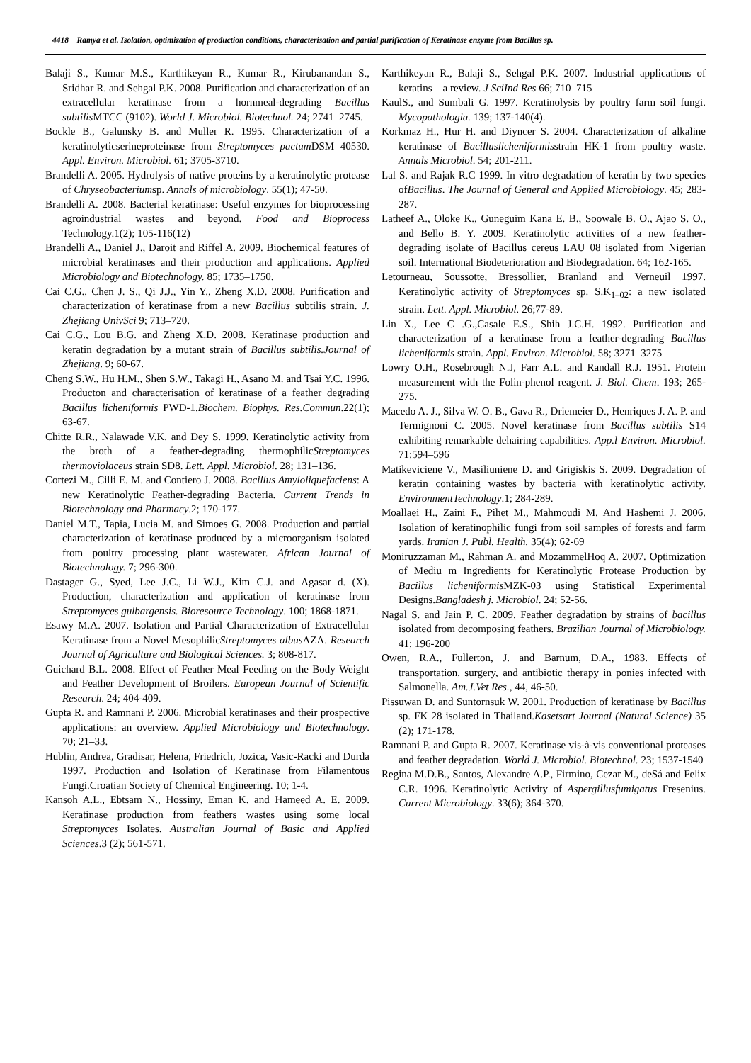4418 Ramya et al. Isolation, optimization of production conditions, characterisation and partial purification of Keratinase enzyme from Bacillus sp.
Balaji S., Kumar M.S., Karthikeyan R., Kumar R., Kirubanandan S., Sridhar R. and Sehgal P.K. 2008. Purification and characterization of an extracellular keratinase from a hornmeal-degrading Bacillus subtilis MTCC (9102). World J. Microbiol. Biotechnol. 24; 2741–2745.
Bockle B., Galunsky B. and Muller R. 1995. Characterization of a keratinolyticserineproteinase from Streptomyces pactum DSM 40530. Appl. Environ. Microbiol. 61; 3705-3710.
Brandelli A. 2005. Hydrolysis of native proteins by a keratinolytic protease of Chryseobacteriumsp. Annals of microbiology. 55(1); 47-50.
Brandelli A. 2008. Bacterial keratinase: Useful enzymes for bioprocessing agroindustrial wastes and beyond. Food and Bioprocess Technology.1(2); 105-116(12)
Brandelli A., Daniel J., Daroit and Riffel A. 2009. Biochemical features of microbial keratinases and their production and applications. Applied Microbiology and Biotechnology. 85; 1735–1750.
Cai C.G., Chen J. S., Qi J.J., Yin Y., Zheng X.D. 2008. Purification and characterization of keratinase from a new Bacillus subtilis strain. J. Zhejiang UnivSci 9; 713–720.
Cai C.G., Lou B.G. and Zheng X.D. 2008. Keratinase production and keratin degradation by a mutant strain of Bacillus subtilis.Journal of Zhejiang. 9; 60-67.
Cheng S.W., Hu H.M., Shen S.W., Takagi H., Asano M. and Tsai Y.C. 1996. Producton and characterisation of keratinase of a feather degrading Bacillus licheniformis PWD-1.Biochem. Biophys. Res.Commun.22(1); 63-67.
Chitte R.R., Nalawade V.K. and Dey S. 1999. Keratinolytic activity from the broth of a feather-degrading thermophilicStreptomyces thermoviolaceus strain SD8. Lett. Appl. Microbiol. 28; 131–136.
Cortezi M., Cilli E. M. and Contiero J. 2008. Bacillus Amyloliquefaciens: A new Keratinolytic Feather-degrading Bacteria. Current Trends in Biotechnology and Pharmacy.2; 170-177.
Daniel M.T., Tapia, Lucia M. and Simoes G. 2008. Production and partial characterization of keratinase produced by a microorganism isolated from poultry processing plant wastewater. African Journal of Biotechnology. 7; 296-300.
Dastager G., Syed, Lee J.C., Li W.J., Kim C.J. and Agasar d. (X). Production, characterization and application of keratinase from Streptomyces gulbargensis. Bioresource Technology. 100; 1868-1871.
Esawy M.A. 2007. Isolation and Partial Characterization of Extracellular Keratinase from a Novel MesophilicStreptomyces albus AZA. Research Journal of Agriculture and Biological Sciences. 3; 808-817.
Guichard B.L. 2008. Effect of Feather Meal Feeding on the Body Weight and Feather Development of Broilers. European Journal of Scientific Research. 24; 404-409.
Gupta R. and Ramnani P. 2006. Microbial keratinases and their prospective applications: an overview. Applied Microbiology and Biotechnology. 70; 21–33.
Hublin, Andrea, Gradisar, Helena, Friedrich, Jozica, Vasic-Racki and Durda 1997. Production and Isolation of Keratinase from Filamentous Fungi.Croatian Society of Chemical Engineering. 10; 1-4.
Kansoh A.L., Ebtsam N., Hossiny, Eman K. and Hameed A. E. 2009. Keratinase production from feathers wastes using some local Streptomyces Isolates. Australian Journal of Basic and Applied Sciences.3 (2); 561-571.
Karthikeyan R., Balaji S., Sehgal P.K. 2007. Industrial applications of keratins—a review. J SciInd Res 66; 710–715
KaulS., and Sumbali G. 1997. Keratinolysis by poultry farm soil fungi. Mycopathologia. 139; 137-140(4).
Korkmaz H., Hur H. and Diyncer S. 2004. Characterization of alkaline keratinase of Bacilluslicheniformisstrain HK-1 from poultry waste. Annals Microbiol. 54; 201-211.
Lal S. and Rajak R.C 1999. In vitro degradation of keratin by two species ofBacillus. The Journal of General and Applied Microbiology. 45; 283-287.
Latheef A., Oloke K., Guneguim Kana E. B., Soowale B. O., Ajao S. O., and Bello B. Y. 2009. Keratinolytic activities of a new feather-degrading isolate of Bacillus cereus LAU 08 isolated from Nigerian soil. International Biodeterioration and Biodegradation. 64; 162-165.
Letourneau, Soussotte, Bressollier, Branland and Verneuil 1997. Keratinolytic activity of Streptomyces sp. S.K<sub>1–02</sub>: a new isolated strain. Lett. Appl. Microbiol. 26;77-89.
Lin X., Lee C .G.,Casale E.S., Shih J.C.H. 1992. Purification and characterization of a keratinase from a feather-degrading Bacillus licheniformis strain. Appl. Environ. Microbiol. 58; 3271–3275
Lowry O.H., Rosebrough N.J, Farr A.L. and Randall R.J. 1951. Protein measurement with the Folin-phenol reagent. J. Biol. Chem. 193; 265-275.
Macedo A. J., Silva W. O. B., Gava R., Driemeier D., Henriques J. A. P. and Termignoni C. 2005. Novel keratinase from Bacillus subtilis S14 exhibiting remarkable dehairing capabilities. App.l Environ. Microbiol. 71:594–596
Matikeviciene V., Masiliuniene D. and Grigiskis S. 2009. Degradation of keratin containing wastes by bacteria with keratinolytic activity. EnvironmentTechnology.1; 284-289.
Moallaei H., Zaini F., Pihet M., Mahmoudi M. And Hashemi J. 2006. Isolation of keratinophilic fungi from soil samples of forests and farm yards. Iranian J. Publ. Health. 35(4); 62-69
Moniruzzaman M., Rahman A. and MozammelHoq A. 2007. Optimization of Mediu m Ingredients for Keratinolytic Protease Production by Bacillus licheniformis MZK-03 using Statistical Experimental Designs.Bangladesh j. Microbiol. 24; 52-56.
Nagal S. and Jain P. C. 2009. Feather degradation by strains of bacillus isolated from decomposing feathers. Brazilian Journal of Microbiology. 41; 196-200
Owen, R.A., Fullerton, J. and Barnum, D.A., 1983. Effects of transportation, surgery, and antibiotic therapy in ponies infected with Salmonella. Am.J.Vet Res., 44, 46-50.
Pissuwan D. and Suntornsuk W. 2001. Production of keratinase by Bacillus sp. FK 28 isolated in Thailand.Kasetsart Journal (Natural Science) 35 (2); 171-178.
Ramnani P. and Gupta R. 2007. Keratinase vis-à-vis conventional proteases and feather degradation. World J. Microbiol. Biotechnol. 23; 1537-1540
Regina M.D.B., Santos, Alexandre A.P., Firmino, Cezar M., deSá and Felix C.R. 1996. Keratinolytic Activity of Aspergillusfumigatus Fresenius. Current Microbiology. 33(6); 364-370.